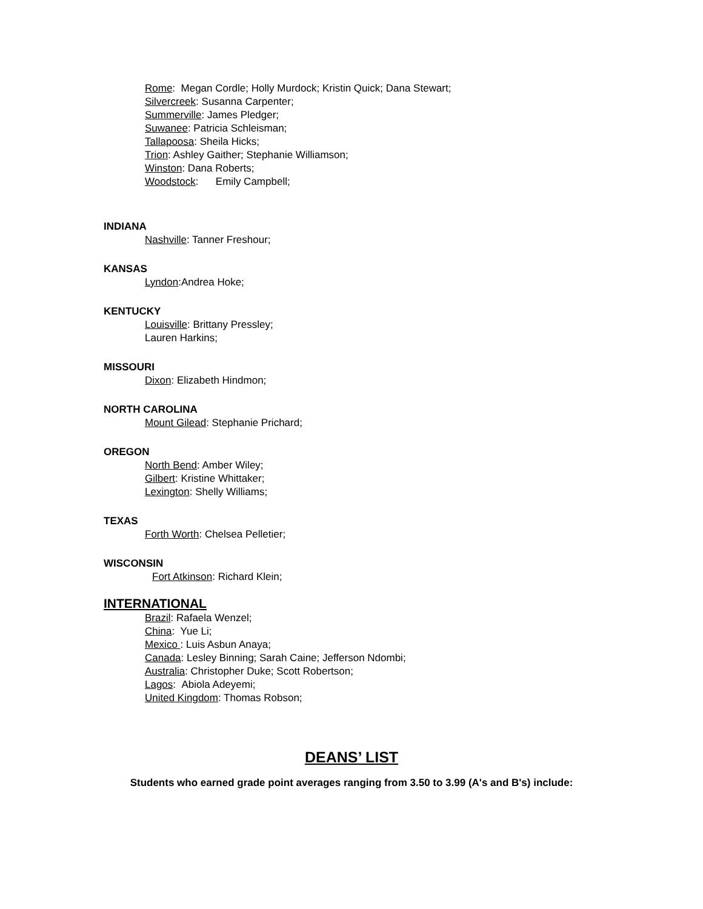Rome: Megan Cordle; Holly Murdock; Kristin Quick; Dana Stewart;
Silvercreek: Susanna Carpenter;
Summerville: James Pledger;
Suwanee: Patricia Schleisman;
Tallapoosa: Sheila Hicks;
Trion: Ashley Gaither; Stephanie Williamson;
Winston: Dana Roberts;
Woodstock: Emily Campbell;
INDIANA
Nashville: Tanner Freshour;
KANSAS
Lyndon:Andrea Hoke;
KENTUCKY
Louisville: Brittany Pressley;
Lauren Harkins;
MISSOURI
Dixon: Elizabeth Hindmon;
NORTH CAROLINA
Mount Gilead: Stephanie Prichard;
OREGON
North Bend: Amber Wiley;
Gilbert: Kristine Whittaker;
Lexington: Shelly Williams;
TEXAS
Forth Worth: Chelsea Pelletier;
WISCONSIN
Fort Atkinson: Richard Klein;
INTERNATIONAL
Brazil: Rafaela Wenzel;
China: Yue Li;
Mexico : Luis Asbun Anaya;
Canada: Lesley Binning; Sarah Caine; Jefferson Ndombi;
Australia: Christopher Duke; Scott Robertson;
Lagos: Abiola Adeyemi;
United Kingdom: Thomas Robson;
DEANS’ LIST
Students who earned grade point averages ranging from 3.50 to 3.99 (A's and B's) include: